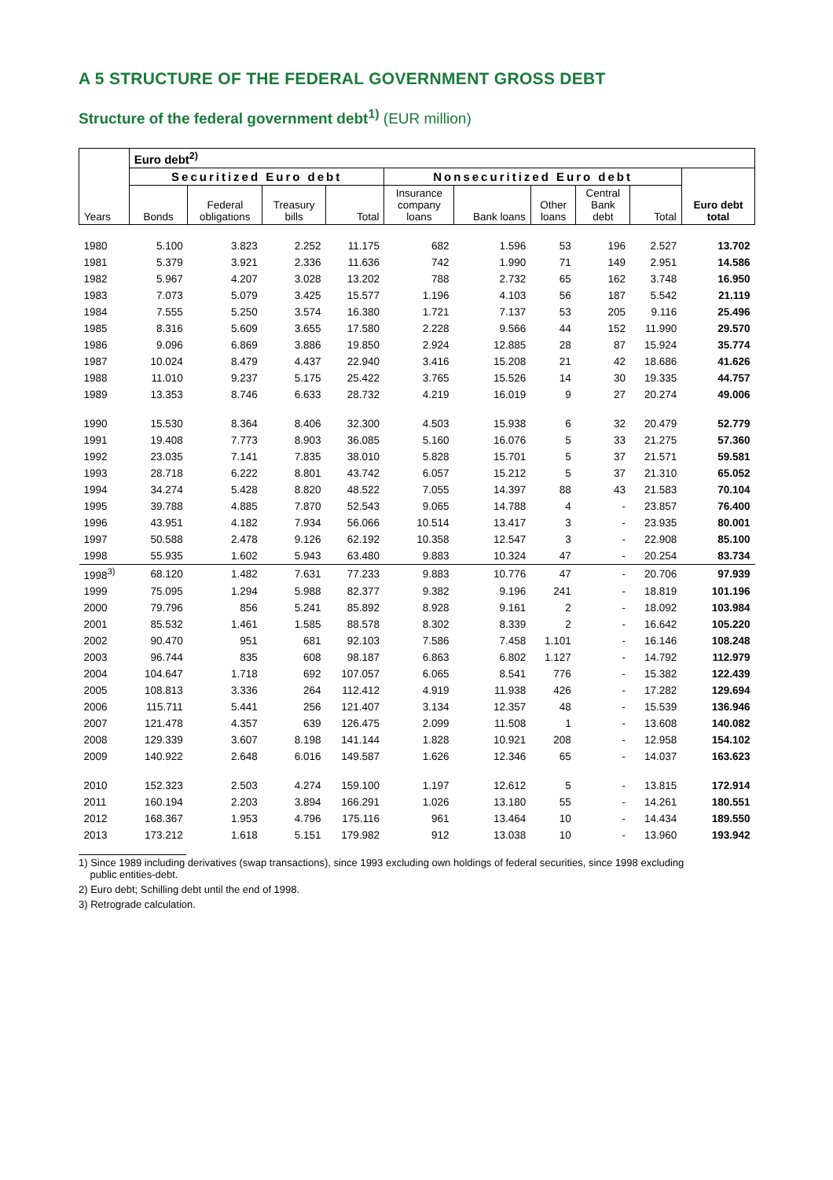A 5 STRUCTURE OF THE FEDERAL GOVERNMENT GROSS DEBT
Structure of the federal government debt<sup>1)</sup> (EUR million)
| | Euro debt<sup>2)</sup> | | | | | | | | | |
| --- | --- | --- | --- | --- | --- | --- | --- | --- | --- | --- |
| | Securitized Euro debt | | | | Nonsecuritized Euro debt | | | | | |
| Years | Bonds | Federal obligations | Treasury bills | Total | Insurance company loans | Bank loans | Other loans | Central Bank debt | Total | Euro debt total |
| 1980 | 5.100 | 3.823 | 2.252 | 11.175 | 682 | 1.596 | 53 | 196 | 2.527 | 13.702 |
| 1981 | 5.379 | 3.921 | 2.336 | 11.636 | 742 | 1.990 | 71 | 149 | 2.951 | 14.586 |
| 1982 | 5.967 | 4.207 | 3.028 | 13.202 | 788 | 2.732 | 65 | 162 | 3.748 | 16.950 |
| 1983 | 7.073 | 5.079 | 3.425 | 15.577 | 1.196 | 4.103 | 56 | 187 | 5.542 | 21.119 |
| 1984 | 7.555 | 5.250 | 3.574 | 16.380 | 1.721 | 7.137 | 53 | 205 | 9.116 | 25.496 |
| 1985 | 8.316 | 5.609 | 3.655 | 17.580 | 2.228 | 9.566 | 44 | 152 | 11.990 | 29.570 |
| 1986 | 9.096 | 6.869 | 3.886 | 19.850 | 2.924 | 12.885 | 28 | 87 | 15.924 | 35.774 |
| 1987 | 10.024 | 8.479 | 4.437 | 22.940 | 3.416 | 15.208 | 21 | 42 | 18.686 | 41.626 |
| 1988 | 11.010 | 9.237 | 5.175 | 25.422 | 3.765 | 15.526 | 14 | 30 | 19.335 | 44.757 |
| 1989 | 13.353 | 8.746 | 6.633 | 28.732 | 4.219 | 16.019 | 9 | 27 | 20.274 | 49.006 |
| 1990 | 15.530 | 8.364 | 8.406 | 32.300 | 4.503 | 15.938 | 6 | 32 | 20.479 | 52.779 |
| 1991 | 19.408 | 7.773 | 8.903 | 36.085 | 5.160 | 16.076 | 5 | 33 | 21.275 | 57.360 |
| 1992 | 23.035 | 7.141 | 7.835 | 38.010 | 5.828 | 15.701 | 5 | 37 | 21.571 | 59.581 |
| 1993 | 28.718 | 6.222 | 8.801 | 43.742 | 6.057 | 15.212 | 5 | 37 | 21.310 | 65.052 |
| 1994 | 34.274 | 5.428 | 8.820 | 48.522 | 7.055 | 14.397 | 88 | 43 | 21.583 | 70.104 |
| 1995 | 39.788 | 4.885 | 7.870 | 52.543 | 9.065 | 14.788 | 4 | - | 23.857 | 76.400 |
| 1996 | 43.951 | 4.182 | 7.934 | 56.066 | 10.514 | 13.417 | 3 | - | 23.935 | 80.001 |
| 1997 | 50.588 | 2.478 | 9.126 | 62.192 | 10.358 | 12.547 | 3 | - | 22.908 | 85.100 |
| 1998 | 55.935 | 1.602 | 5.943 | 63.480 | 9.883 | 10.324 | 47 | - | 20.254 | 83.734 |
| 1998<sup>3)</sup> | 68.120 | 1.482 | 7.631 | 77.233 | 9.883 | 10.776 | 47 | - | 20.706 | 97.939 |
| 1999 | 75.095 | 1.294 | 5.988 | 82.377 | 9.382 | 9.196 | 241 | - | 18.819 | 101.196 |
| 2000 | 79.796 | 856 | 5.241 | 85.892 | 8.928 | 9.161 | 2 | - | 18.092 | 103.984 |
| 2001 | 85.532 | 1.461 | 1.585 | 88.578 | 8.302 | 8.339 | 2 | - | 16.642 | 105.220 |
| 2002 | 90.470 | 951 | 681 | 92.103 | 7.586 | 7.458 | 1.101 | - | 16.146 | 108.248 |
| 2003 | 96.744 | 835 | 608 | 98.187 | 6.863 | 6.802 | 1.127 | - | 14.792 | 112.979 |
| 2004 | 104.647 | 1.718 | 692 | 107.057 | 6.065 | 8.541 | 776 | - | 15.382 | 122.439 |
| 2005 | 108.813 | 3.336 | 264 | 112.412 | 4.919 | 11.938 | 426 | - | 17.282 | 129.694 |
| 2006 | 115.711 | 5.441 | 256 | 121.407 | 3.134 | 12.357 | 48 | - | 15.539 | 136.946 |
| 2007 | 121.478 | 4.357 | 639 | 126.475 | 2.099 | 11.508 | 1 | - | 13.608 | 140.082 |
| 2008 | 129.339 | 3.607 | 8.198 | 141.144 | 1.828 | 10.921 | 208 | - | 12.958 | 154.102 |
| 2009 | 140.922 | 2.648 | 6.016 | 149.587 | 1.626 | 12.346 | 65 | - | 14.037 | 163.623 |
| 2010 | 152.323 | 2.503 | 4.274 | 159.100 | 1.197 | 12.612 | 5 | - | 13.815 | 172.914 |
| 2011 | 160.194 | 2.203 | 3.894 | 166.291 | 1.026 | 13.180 | 55 | - | 14.261 | 180.551 |
| 2012 | 168.367 | 1.953 | 4.796 | 175.116 | 961 | 13.464 | 10 | - | 14.434 | 189.550 |
| 2013 | 173.212 | 1.618 | 5.151 | 179.982 | 912 | 13.038 | 10 | - | 13.960 | 193.942 |
1) Since 1989 including derivatives (swap transactions), since 1993 excluding own holdings of federal securities, since 1998 excluding
public entities-debt.
2) Euro debt; Schilling debt until the end of 1998.
3) Retrograde calculation.